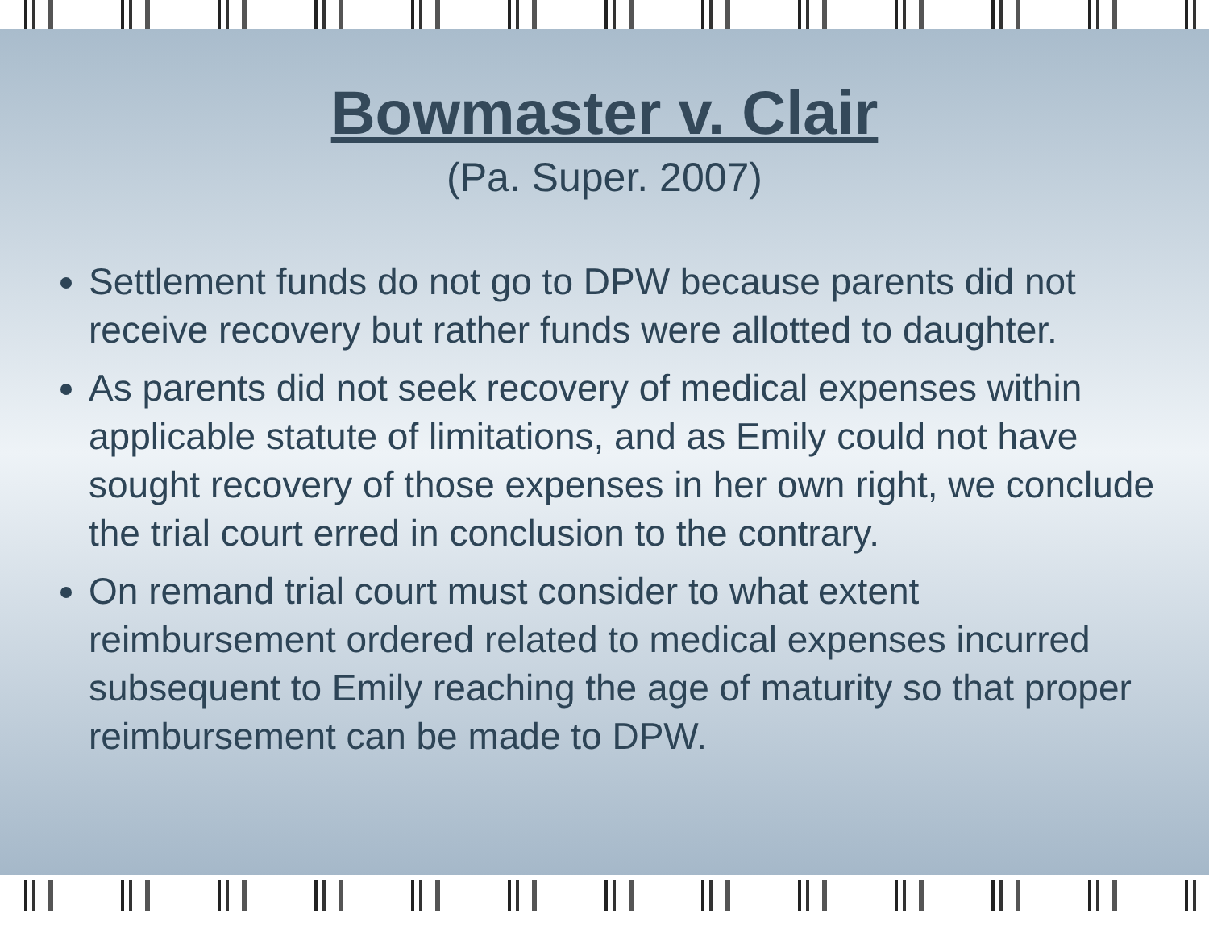Bowmaster v. Clair
(Pa. Super. 2007)
Settlement funds do not go to DPW because parents did not receive recovery but rather funds were allotted to daughter.
As parents did not seek recovery of medical expenses within applicable statute of limitations, and as Emily could not have sought recovery of those expenses in her own right, we conclude the trial court erred in conclusion to the contrary.
On remand trial court must consider to what extent reimbursement ordered related to medical expenses incurred subsequent to Emily reaching the age of maturity so that proper reimbursement can be made to DPW.